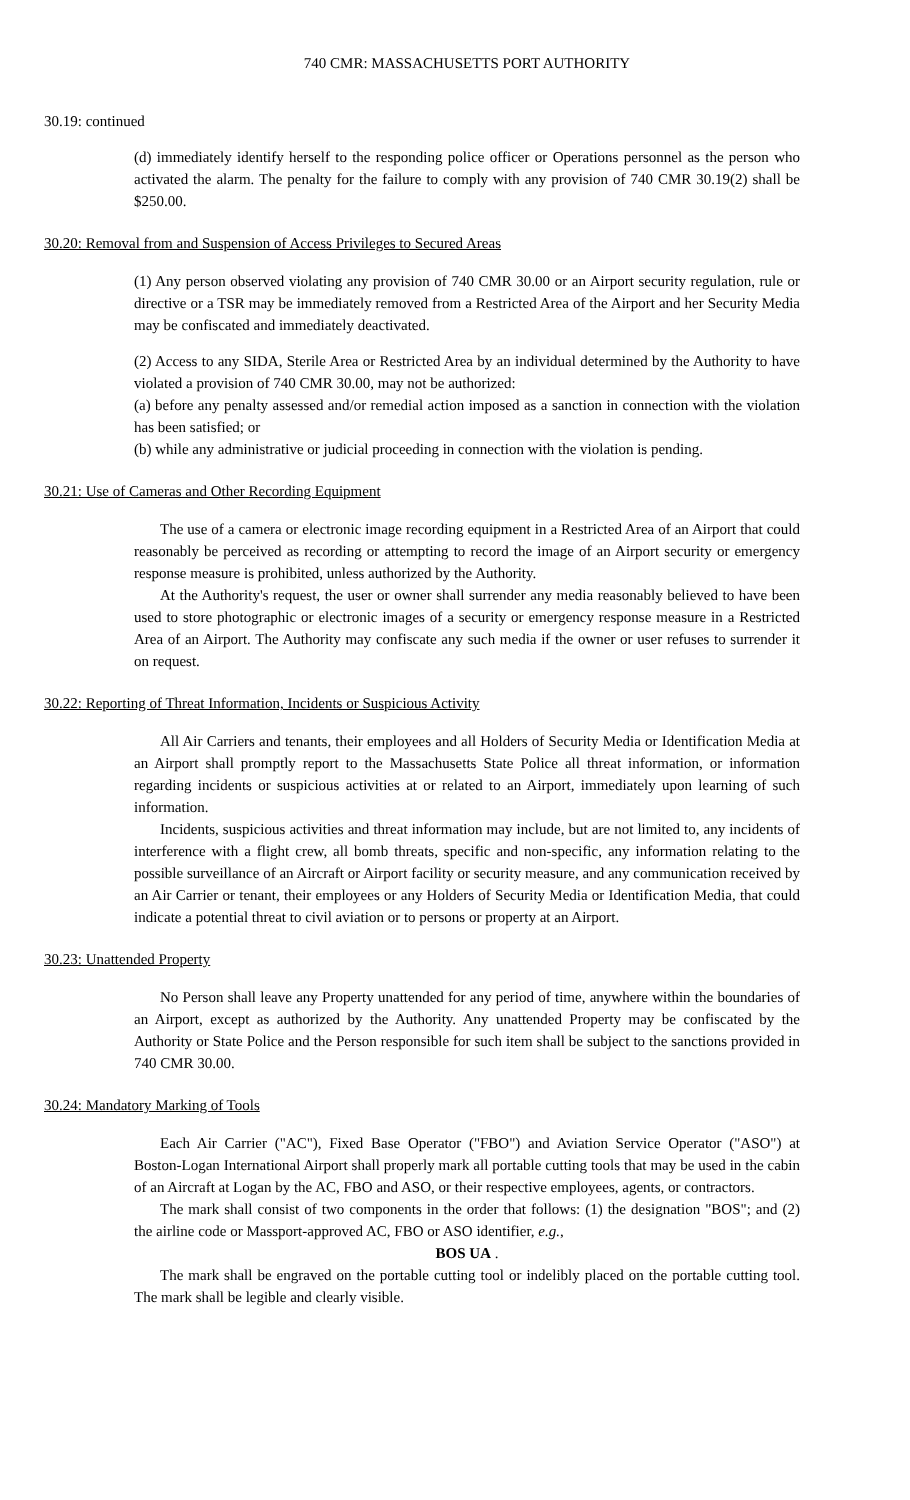740 CMR: MASSACHUSETTS PORT AUTHORITY
30.19: continued
(d) immediately identify herself to the responding police officer or Operations personnel as the person who activated the alarm. The penalty for the failure to comply with any provision of 740 CMR 30.19(2) shall be $250.00.
30.20: Removal from and Suspension of Access Privileges to Secured Areas
(1) Any person observed violating any provision of 740 CMR 30.00 or an Airport security regulation, rule or directive or a TSR may be immediately removed from a Restricted Area of the Airport and her Security Media may be confiscated and immediately deactivated.
(2) Access to any SIDA, Sterile Area or Restricted Area by an individual determined by the Authority to have violated a provision of 740 CMR 30.00, may not be authorized:
(a) before any penalty assessed and/or remedial action imposed as a sanction in connection with the violation has been satisfied; or
(b) while any administrative or judicial proceeding in connection with the violation is pending.
30.21: Use of Cameras and Other Recording Equipment
The use of a camera or electronic image recording equipment in a Restricted Area of an Airport that could reasonably be perceived as recording or attempting to record the image of an Airport security or emergency response measure is prohibited, unless authorized by the Authority.
At the Authority's request, the user or owner shall surrender any media reasonably believed to have been used to store photographic or electronic images of a security or emergency response measure in a Restricted Area of an Airport. The Authority may confiscate any such media if the owner or user refuses to surrender it on request.
30.22: Reporting of Threat Information, Incidents or Suspicious Activity
All Air Carriers and tenants, their employees and all Holders of Security Media or Identification Media at an Airport shall promptly report to the Massachusetts State Police all threat information, or information regarding incidents or suspicious activities at or related to an Airport, immediately upon learning of such information.
Incidents, suspicious activities and threat information may include, but are not limited to, any incidents of interference with a flight crew, all bomb threats, specific and non-specific, any information relating to the possible surveillance of an Aircraft or Airport facility or security measure, and any communication received by an Air Carrier or tenant, their employees or any Holders of Security Media or Identification Media, that could indicate a potential threat to civil aviation or to persons or property at an Airport.
30.23: Unattended Property
No Person shall leave any Property unattended for any period of time, anywhere within the boundaries of an Airport, except as authorized by the Authority. Any unattended Property may be confiscated by the Authority or State Police and the Person responsible for such item shall be subject to the sanctions provided in 740 CMR 30.00.
30.24: Mandatory Marking of Tools
Each Air Carrier ("AC"), Fixed Base Operator ("FBO") and Aviation Service Operator ("ASO") at Boston-Logan International Airport shall properly mark all portable cutting tools that may be used in the cabin of an Aircraft at Logan by the AC, FBO and ASO, or their respective employees, agents, or contractors.
The mark shall consist of two components in the order that follows: (1) the designation "BOS"; and (2) the airline code or Massport-approved AC, FBO or ASO identifier, e.g.,
BOS UA .
The mark shall be engraved on the portable cutting tool or indelibly placed on the portable cutting tool. The mark shall be legible and clearly visible.